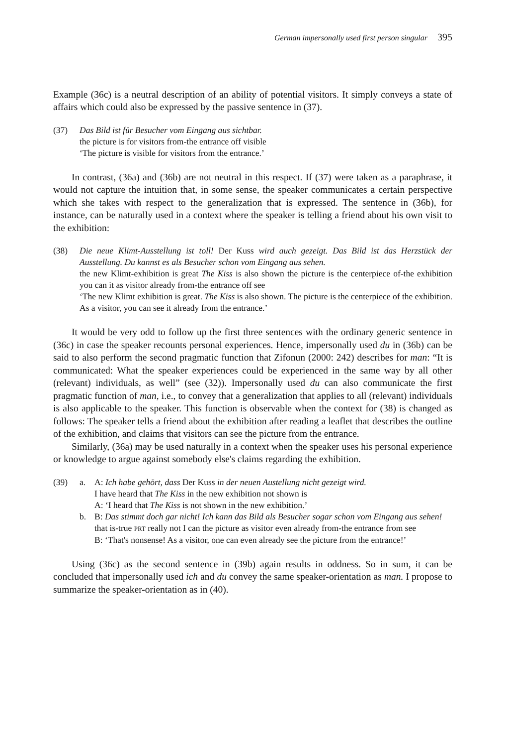German impersonally used first person singular 395
Example (36c) is a neutral description of an ability of potential visitors. It simply conveys a state of affairs which could also be expressed by the passive sentence in (37).
(37) Das Bild ist für Besucher vom Eingang aus sichtbar.
the picture is for visitors from-the entrance off visible
‘The picture is visible for visitors from the entrance.’
In contrast, (36a) and (36b) are not neutral in this respect. If (37) were taken as a paraphrase, it would not capture the intuition that, in some sense, the speaker communicates a certain perspective which she takes with respect to the generalization that is expressed. The sentence in (36b), for instance, can be naturally used in a context where the speaker is telling a friend about his own visit to the exhibition:
(38) Die neue Klimt-Ausstellung ist toll! Der Kuss wird auch gezeigt. Das Bild ist das Herzstück der Ausstellung. Du kannst es als Besucher schon vom Eingang aus sehen.
the new Klimt-exhibition is great The Kiss is also shown the picture is the centerpiece of-the exhibition you can it as visitor already from-the entrance off see
‘The new Klimt exhibition is great. The Kiss is also shown. The picture is the centerpiece of the exhibition. As a visitor, you can see it already from the entrance.’
It would be very odd to follow up the first three sentences with the ordinary generic sentence in (36c) in case the speaker recounts personal experiences. Hence, impersonally used du in (36b) can be said to also perform the second pragmatic function that Zifonun (2000: 242) describes for man: “It is communicated: What the speaker experiences could be experienced in the same way by all other (relevant) individuals, as well” (see (32)). Impersonally used du can also communicate the first pragmatic function of man, i.e., to convey that a generalization that applies to all (relevant) individuals is also applicable to the speaker. This function is observable when the context for (38) is changed as follows: The speaker tells a friend about the exhibition after reading a leaflet that describes the outline of the exhibition, and claims that visitors can see the picture from the entrance.
Similarly, (36a) may be used naturally in a context when the speaker uses his personal experience or knowledge to argue against somebody else's claims regarding the exhibition.
(39) a. A: Ich habe gehört, dass Der Kuss in der neuen Austellung nicht gezeigt wird.
I have heard that The Kiss in the new exhibition not shown is
A: ‘I heard that The Kiss is not shown in the new exhibition.’
b. B: Das stimmt doch gar nicht! Ich kann das Bild als Besucher sogar schon vom Eingang aus sehen!
that is-true PRT really not I can the picture as visitor even already from-the entrance from see
B: ‘That's nonsense! As a visitor, one can even already see the picture from the entrance!’
Using (36c) as the second sentence in (39b) again results in oddness. So in sum, it can be concluded that impersonally used ich and du convey the same speaker-orientation as man. I propose to summarize the speaker-orientation as in (40).